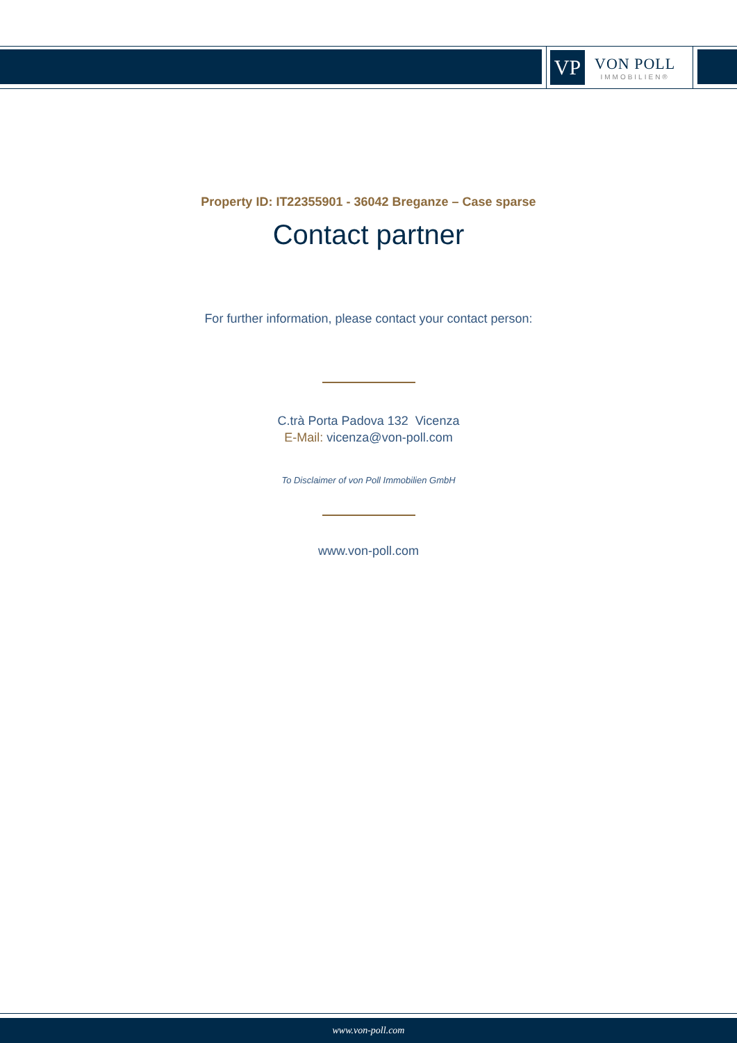VP
VON POLL
IMMOBILIEN®
Property ID: IT22355901 - 36042 Breganze – Case sparse
Contact partner
For further information, please contact your contact person:
C.trà Porta Padova 132 Vicenza
E-Mail: vicenza@von-poll.com
To Disclaimer of von Poll Immobilien GmbH
www.von-poll.com
www.von-poll.com